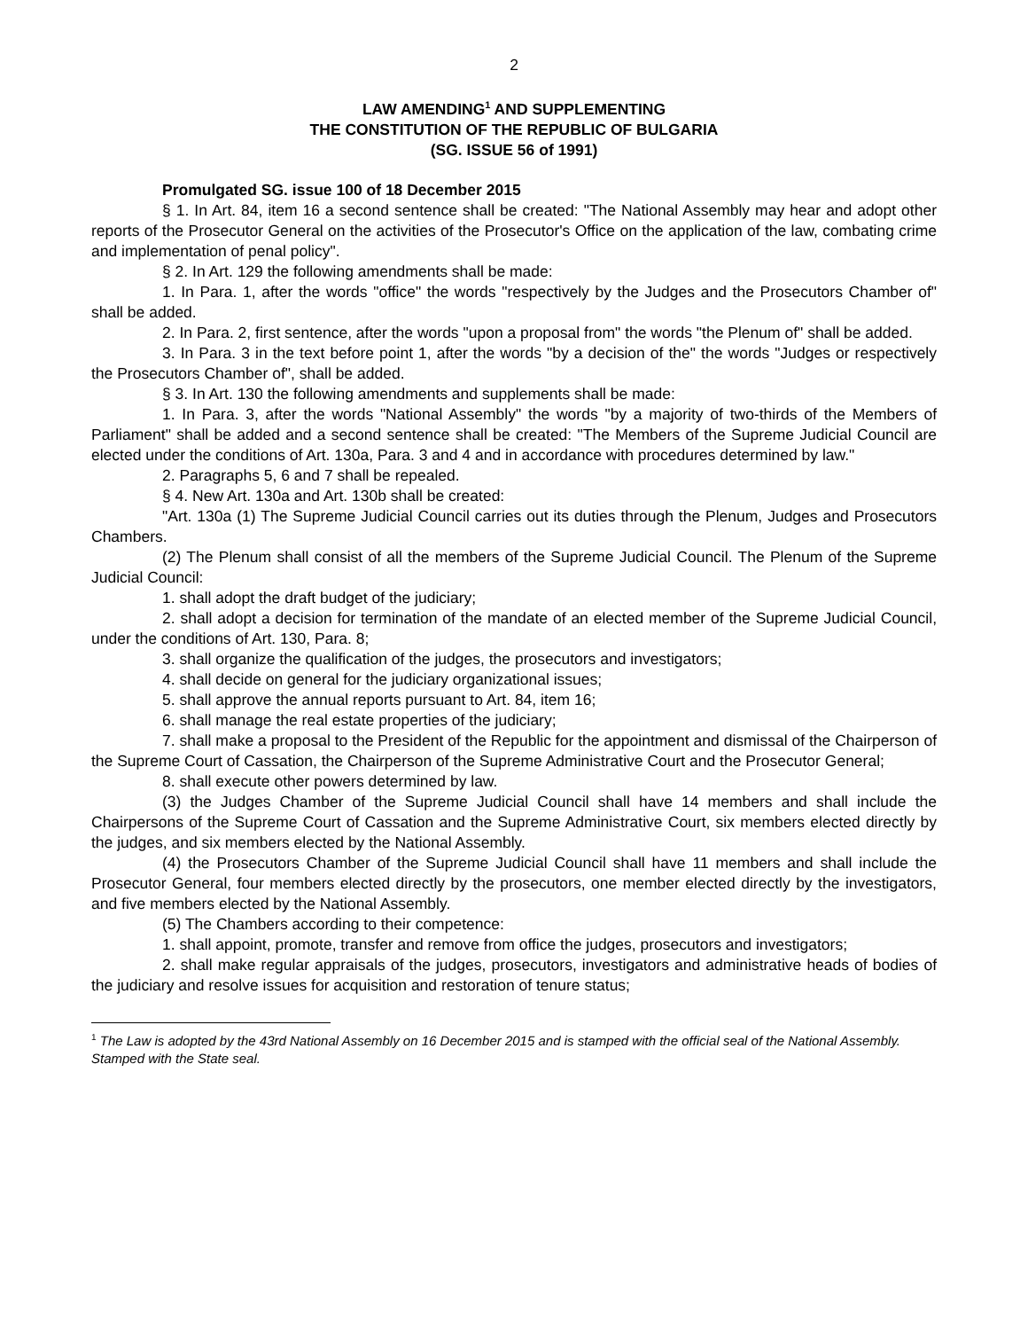2
LAW AMENDING<sup>1</sup> AND SUPPLEMENTING
THE CONSTITUTION OF THE REPUBLIC OF BULGARIA
(SG. ISSUE 56 of 1991)
Promulgated SG. issue 100 of 18 December 2015
§ 1. In Art. 84, item 16 a second sentence shall be created: "The National Assembly may hear and adopt other reports of the Prosecutor General on the activities of the Prosecutor's Office on the application of the law, combating crime and implementation of penal policy".
§ 2. In Art. 129 the following amendments shall be made:
1. In Para. 1, after the words "office" the words "respectively by the Judges and the Prosecutors Chamber of" shall be added.
2. In Para. 2, first sentence, after the words "upon a proposal from" the words "the Plenum of" shall be added.
3. In Para. 3 in the text before point 1, after the words "by a decision of the" the words "Judges or respectively the Prosecutors Chamber of", shall be added.
§ 3. In Art. 130 the following amendments and supplements shall be made:
1. In Para. 3, after the words "National Assembly" the words "by a majority of two-thirds of the Members of Parliament" shall be added and a second sentence shall be created: "The Members of the Supreme Judicial Council are elected under the conditions of Art. 130a, Para. 3 and 4 and in accordance with procedures determined by law."
2. Paragraphs 5, 6 and 7 shall be repealed.
§ 4. New Art. 130a and Art. 130b shall be created:
"Art. 130a (1) The Supreme Judicial Council carries out its duties through the Plenum, Judges and Prosecutors Chambers.
(2) The Plenum shall consist of all the members of the Supreme Judicial Council. The Plenum of the Supreme Judicial Council:
1. shall adopt the draft budget of the judiciary;
2. shall adopt a decision for termination of the mandate of an elected member of the Supreme Judicial Council, under the conditions of Art. 130, Para. 8;
3. shall organize the qualification of the judges, the prosecutors and investigators;
4. shall decide on general for the judiciary organizational issues;
5. shall approve the annual reports pursuant to Art. 84, item 16;
6. shall manage the real estate properties of the judiciary;
7. shall make a proposal to the President of the Republic for the appointment and dismissal of the Chairperson of the Supreme Court of Cassation, the Chairperson of the Supreme Administrative Court and the Prosecutor General;
8. shall execute other powers determined by law.
(3) the Judges Chamber of the Supreme Judicial Council shall have 14 members and shall include the Chairpersons of the Supreme Court of Cassation and the Supreme Administrative Court, six members elected directly by the judges, and six members elected by the National Assembly.
(4) the Prosecutors Chamber of the Supreme Judicial Council shall have 11 members and shall include the Prosecutor General, four members elected directly by the prosecutors, one member elected directly by the investigators, and five members elected by the National Assembly.
(5) The Chambers according to their competence:
1. shall appoint, promote, transfer and remove from office the judges, prosecutors and investigators;
2. shall make regular appraisals of the judges, prosecutors, investigators and administrative heads of bodies of the judiciary and resolve issues for acquisition and restoration of tenure status;
<sup>1</sup> The Law is adopted by the 43rd National Assembly on 16 December 2015 and is stamped with the official seal of the National Assembly.
Stamped with the State seal.